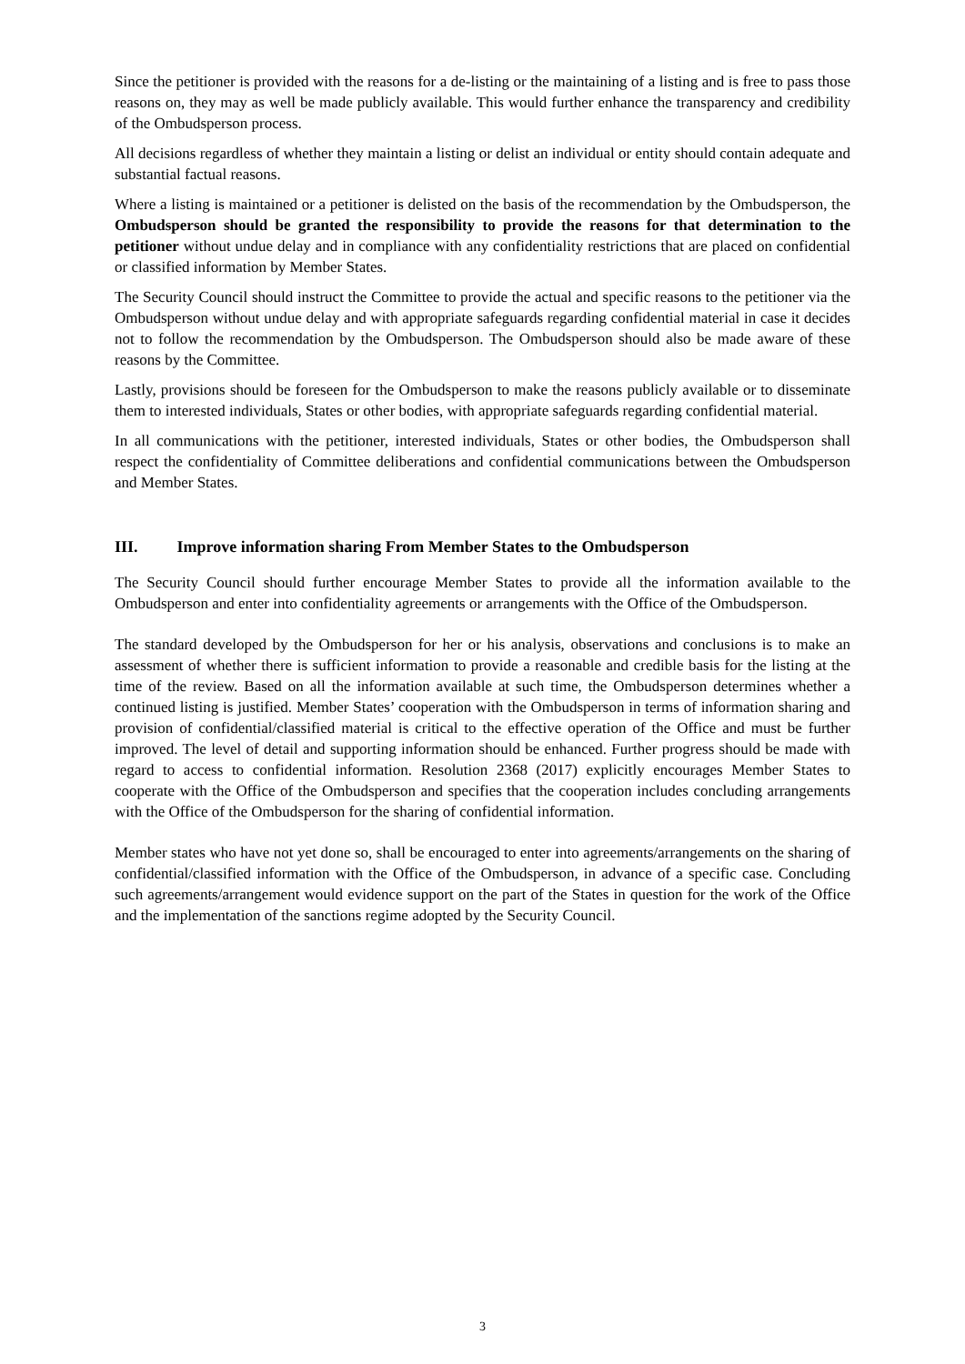Since the petitioner is provided with the reasons for a de-listing or the maintaining of a listing and is free to pass those reasons on, they may as well be made publicly available. This would further enhance the transparency and credibility of the Ombudsperson process.
All decisions regardless of whether they maintain a listing or delist an individual or entity should contain adequate and substantial factual reasons.
Where a listing is maintained or a petitioner is delisted on the basis of the recommendation by the Ombudsperson, the Ombudsperson should be granted the responsibility to provide the reasons for that determination to the petitioner without undue delay and in compliance with any confidentiality restrictions that are placed on confidential or classified information by Member States.
The Security Council should instruct the Committee to provide the actual and specific reasons to the petitioner via the Ombudsperson without undue delay and with appropriate safeguards regarding confidential material in case it decides not to follow the recommendation by the Ombudsperson. The Ombudsperson should also be made aware of these reasons by the Committee.
Lastly, provisions should be foreseen for the Ombudsperson to make the reasons publicly available or to disseminate them to interested individuals, States or other bodies, with appropriate safeguards regarding confidential material.
In all communications with the petitioner, interested individuals, States or other bodies, the Ombudsperson shall respect the confidentiality of Committee deliberations and confidential communications between the Ombudsperson and Member States.
III. Improve information sharing From Member States to the Ombudsperson
The Security Council should further encourage Member States to provide all the information available to the Ombudsperson and enter into confidentiality agreements or arrangements with the Office of the Ombudsperson.
The standard developed by the Ombudsperson for her or his analysis, observations and conclusions is to make an assessment of whether there is sufficient information to provide a reasonable and credible basis for the listing at the time of the review. Based on all the information available at such time, the Ombudsperson determines whether a continued listing is justified. Member States’ cooperation with the Ombudsperson in terms of information sharing and provision of confidential/classified material is critical to the effective operation of the Office and must be further improved. The level of detail and supporting information should be enhanced. Further progress should be made with regard to access to confidential information. Resolution 2368 (2017) explicitly encourages Member States to cooperate with the Office of the Ombudsperson and specifies that the cooperation includes concluding arrangements with the Office of the Ombudsperson for the sharing of confidential information.
Member states who have not yet done so, shall be encouraged to enter into agreements/arrangements on the sharing of confidential/classified information with the Office of the Ombudsperson, in advance of a specific case. Concluding such agreements/arrangement would evidence support on the part of the States in question for the work of the Office and the implementation of the sanctions regime adopted by the Security Council.
3